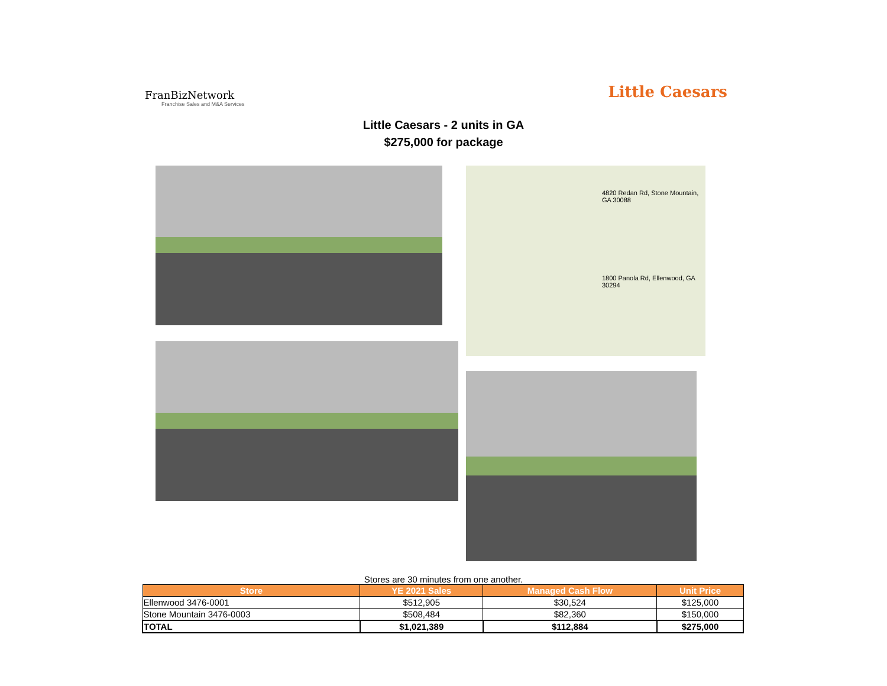FranBizNetwork
Franchise Sales and M&A Services
Little Caesars
Little Caesars - 2 units in GA
$275,000 for package
4820 Redan Rd, Stone Mountain, GA 30088
1800 Panola Rd, Ellenwood, GA 30294
Stores are 30 minutes from one another.
| Store | YE 2021 Sales | Managed Cash Flow | Unit Price |
| --- | --- | --- | --- |
| Ellenwood 3476-0001 | $512,905 | $30,524 | $125,000 |
| Stone Mountain 3476-0003 | $508,484 | $82,360 | $150,000 |
| TOTAL | $1,021,389 | $112,884 | $275,000 |